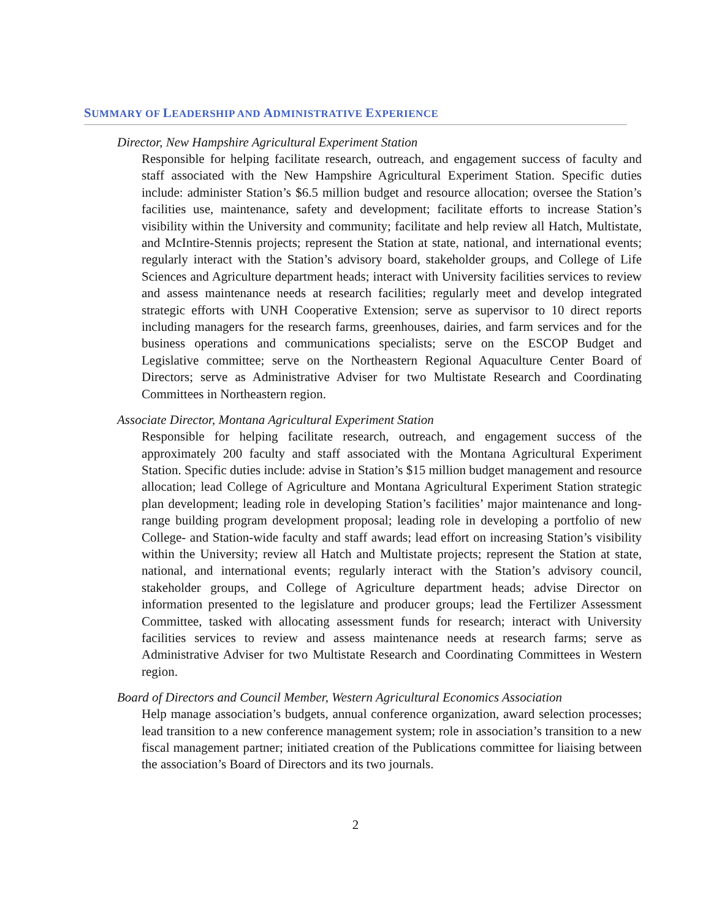SUMMARY OF LEADERSHIP AND ADMINISTRATIVE EXPERIENCE
Director, New Hampshire Agricultural Experiment Station
Responsible for helping facilitate research, outreach, and engagement success of faculty and staff associated with the New Hampshire Agricultural Experiment Station. Specific duties include: administer Station’s $6.5 million budget and resource allocation; oversee the Station’s facilities use, maintenance, safety and development; facilitate efforts to increase Station’s visibility within the University and community; facilitate and help review all Hatch, Multistate, and McIntire-Stennis projects; represent the Station at state, national, and international events; regularly interact with the Station’s advisory board, stakeholder groups, and College of Life Sciences and Agriculture department heads; interact with University facilities services to review and assess maintenance needs at research facilities; regularly meet and develop integrated strategic efforts with UNH Cooperative Extension; serve as supervisor to 10 direct reports including managers for the research farms, greenhouses, dairies, and farm services and for the business operations and communications specialists; serve on the ESCOP Budget and Legislative committee; serve on the Northeastern Regional Aquaculture Center Board of Directors; serve as Administrative Adviser for two Multistate Research and Coordinating Committees in Northeastern region.
Associate Director, Montana Agricultural Experiment Station
Responsible for helping facilitate research, outreach, and engagement success of the approximately 200 faculty and staff associated with the Montana Agricultural Experiment Station. Specific duties include: advise in Station’s $15 million budget management and resource allocation; lead College of Agriculture and Montana Agricultural Experiment Station strategic plan development; leading role in developing Station’s facilities’ major maintenance and long-range building program development proposal; leading role in developing a portfolio of new College- and Station-wide faculty and staff awards; lead effort on increasing Station’s visibility within the University; review all Hatch and Multistate projects; represent the Station at state, national, and international events; regularly interact with the Station’s advisory council, stakeholder groups, and College of Agriculture department heads; advise Director on information presented to the legislature and producer groups; lead the Fertilizer Assessment Committee, tasked with allocating assessment funds for research; interact with University facilities services to review and assess maintenance needs at research farms; serve as Administrative Adviser for two Multistate Research and Coordinating Committees in Western region.
Board of Directors and Council Member, Western Agricultural Economics Association
Help manage association’s budgets, annual conference organization, award selection processes; lead transition to a new conference management system; role in association’s transition to a new fiscal management partner; initiated creation of the Publications committee for liaising between the association’s Board of Directors and its two journals.
2